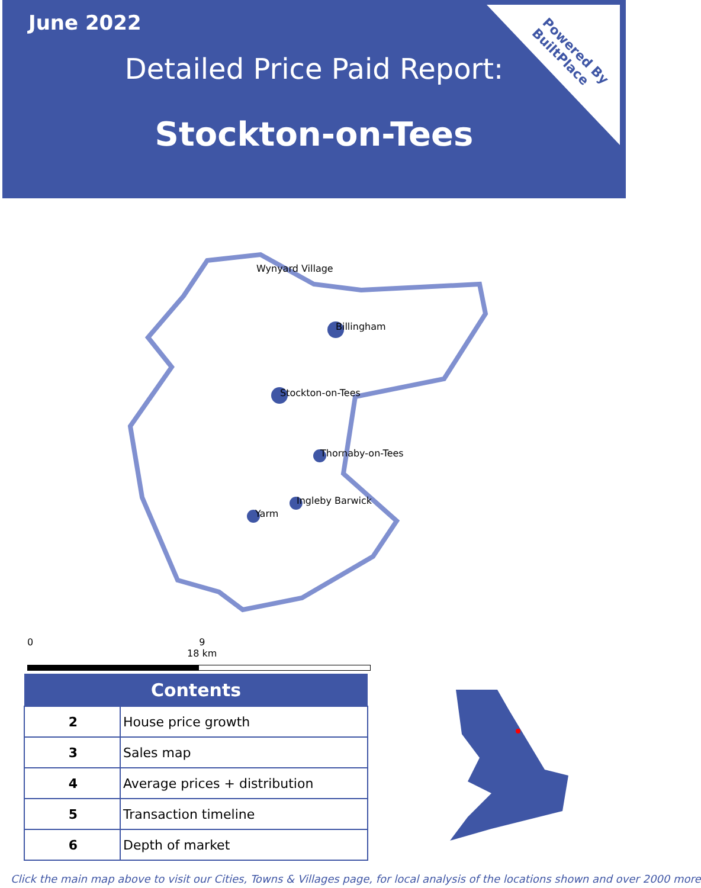June 2022
Detailed Price Paid Report:
Stockton-on-Tees
Powered By
BuiltPlace
Wynyard Village
Billingham
Stockton-on-Tees
Thornaby-on-Tees
Ingleby Barwick
Yarm
0 9 18 km
| Contents | |
| --- | --- |
| 2 | House price growth |
| 3 | Sales map |
| 4 | Average prices + distribution |
| 5 | Transaction timeline |
| 6 | Depth of market |
Click the main map above to visit our Cities, Towns & Villages page, for local analysis of the locations shown and over 2000 more